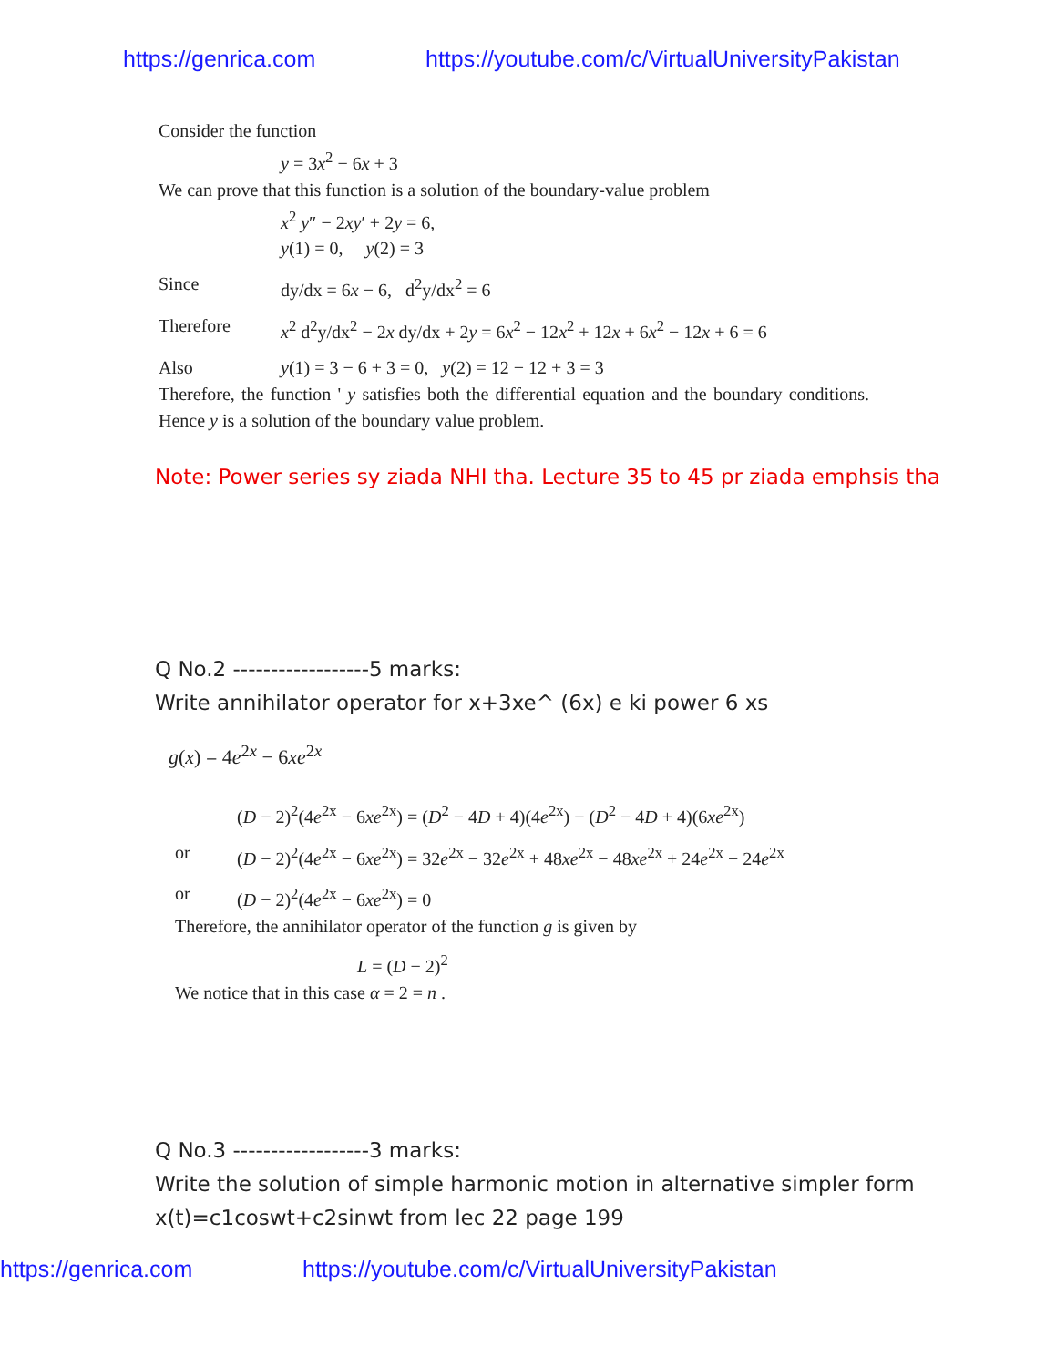https://genrica.com https://youtube.com/c/VirtualUniversityPakistan
Consider the function
y = 3x<sup>2</sup> − 6x + 3
We can prove that this function is a solution of the boundary-value problem
x<sup>2</sup> y″ − 2xy′ + 2y = 6,
y(1) = 0, y(2) = 3
Since dy/dx = 6x − 6, d<sup>2</sup>y/dx<sup>2</sup> = 6
Therefore x<sup>2</sup> d<sup>2</sup>y/dx<sup>2</sup> − 2x dy/dx + 2y = 6x<sup>2</sup> − 12x<sup>2</sup> + 12x + 6x<sup>2</sup> − 12x + 6 = 6
Also y(1) = 3 − 6 + 3 = 0, y(2) = 12 − 12 + 3 = 3
Therefore, the function ' y satisfies both the differential equation and the boundary conditions. Hence y is a solution of the boundary value problem.
Note: Power series sy ziada NHI tha. Lecture 35 to 45 pr ziada emphsis tha
Q No.2 ------------------5 marks:
Write annihilator operator for x+3xe^ (6x) e ki power 6 xs
g(x) = 4e<sup>2x</sup> − 6xe<sup>2x</sup>
(D − 2)<sup>2</sup>(4e<sup>2x</sup> − 6xe<sup>2x</sup>) = (D<sup>2</sup> − 4D + 4)(4e<sup>2x</sup>) − (D<sup>2</sup> − 4D + 4)(6xe<sup>2x</sup>)
or (D − 2)<sup>2</sup>(4e<sup>2x</sup> − 6xe<sup>2x</sup>) = 32e<sup>2x</sup> − 32e<sup>2x</sup> + 48xe<sup>2x</sup> − 48xe<sup>2x</sup> + 24e<sup>2x</sup> − 24e<sup>2x</sup>
or (D − 2)<sup>2</sup>(4e<sup>2x</sup> − 6xe<sup>2x</sup>) = 0
Therefore, the annihilator operator of the function g is given by
L = (D − 2)<sup>2</sup>
We notice that in this case α = 2 = n .
Q No.3 ------------------3 marks:
Write the solution of simple harmonic motion in alternative simpler form
x(t)=c1coswt+c2sinwt from lec 22 page 199
https://genrica.com https://youtube.com/c/VirtualUniversityPakistan